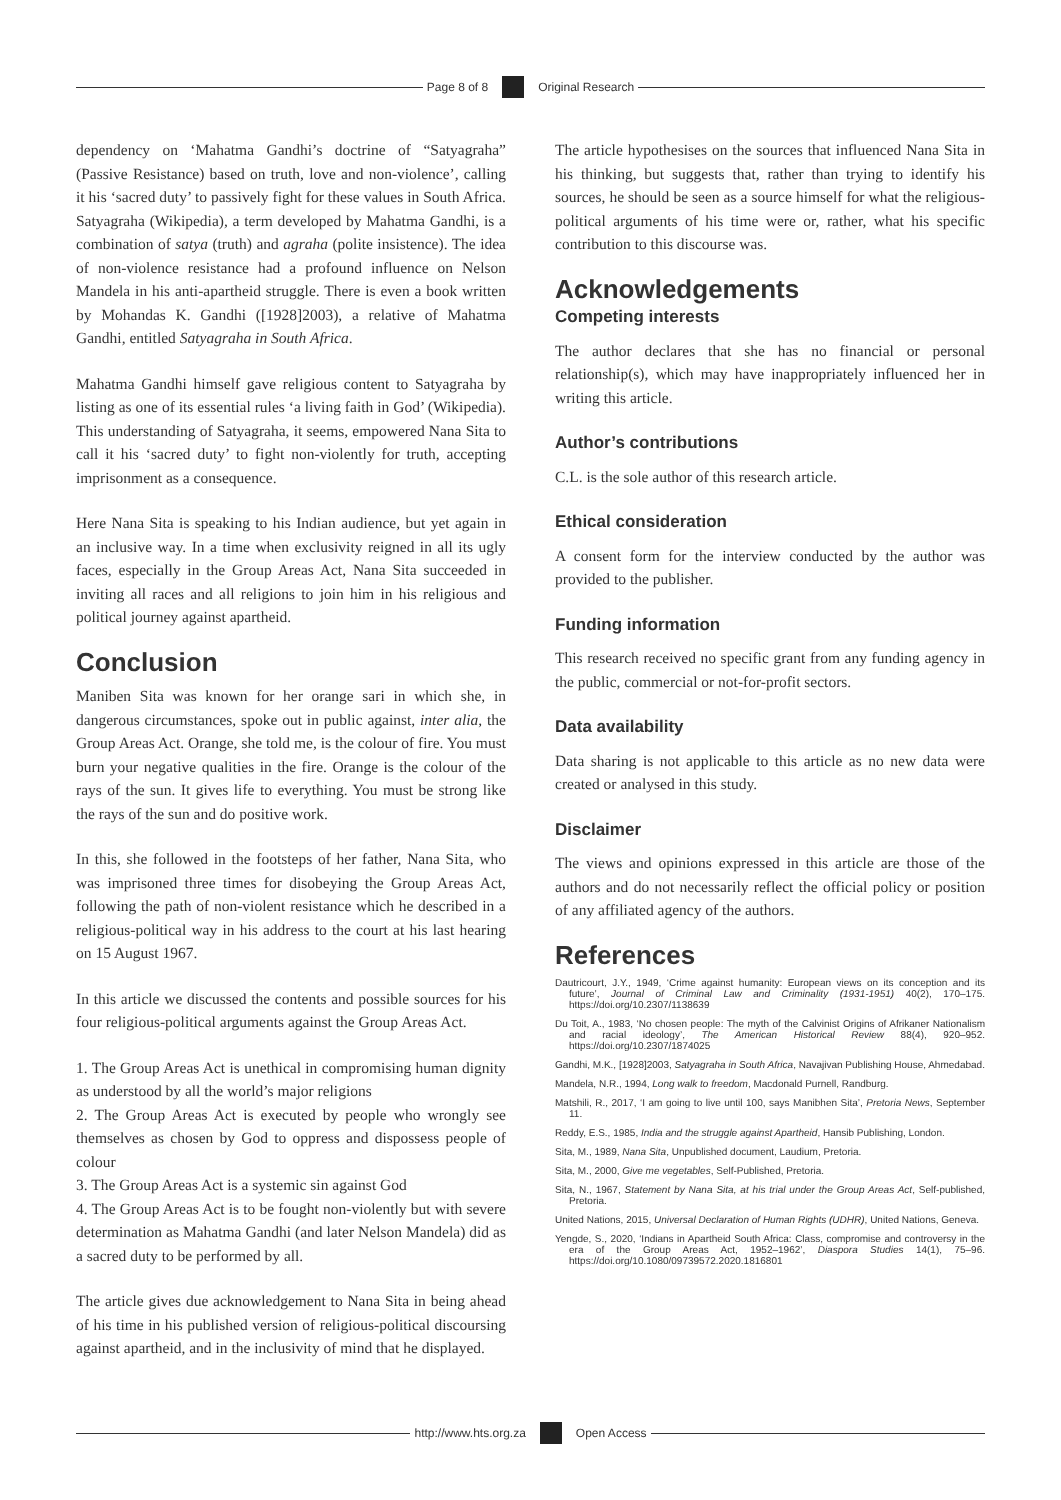Page 8 of 8 Original Research
dependency on ‘Mahatma Gandhi’s doctrine of “Satyagraha” (Passive Resistance) based on truth, love and non-violence’, calling it his ‘sacred duty’ to passively fight for these values in South Africa. Satyagraha (Wikipedia), a term developed by Mahatma Gandhi, is a combination of satya (truth) and agraha (polite insistence). The idea of non-violence resistance had a profound influence on Nelson Mandela in his anti-apartheid struggle. There is even a book written by Mohandas K. Gandhi ([1928]2003), a relative of Mahatma Gandhi, entitled Satyagraha in South Africa.
Mahatma Gandhi himself gave religious content to Satyagraha by listing as one of its essential rules ‘a living faith in God’ (Wikipedia). This understanding of Satyagraha, it seems, empowered Nana Sita to call it his ‘sacred duty’ to fight non-violently for truth, accepting imprisonment as a consequence.
Here Nana Sita is speaking to his Indian audience, but yet again in an inclusive way. In a time when exclusivity reigned in all its ugly faces, especially in the Group Areas Act, Nana Sita succeeded in inviting all races and all religions to join him in his religious and political journey against apartheid.
Conclusion
Maniben Sita was known for her orange sari in which she, in dangerous circumstances, spoke out in public against, inter alia, the Group Areas Act. Orange, she told me, is the colour of fire. You must burn your negative qualities in the fire. Orange is the colour of the rays of the sun. It gives life to everything. You must be strong like the rays of the sun and do positive work.
In this, she followed in the footsteps of her father, Nana Sita, who was imprisoned three times for disobeying the Group Areas Act, following the path of non-violent resistance which he described in a religious-political way in his address to the court at his last hearing on 15 August 1967.
In this article we discussed the contents and possible sources for his four religious-political arguments against the Group Areas Act.
1. The Group Areas Act is unethical in compromising human dignity as understood by all the world’s major religions
2. The Group Areas Act is executed by people who wrongly see themselves as chosen by God to oppress and dispossess people of colour
3. The Group Areas Act is a systemic sin against God
4. The Group Areas Act is to be fought non-violently but with severe determination as Mahatma Gandhi (and later Nelson Mandela) did as a sacred duty to be performed by all.
The article gives due acknowledgement to Nana Sita in being ahead of his time in his published version of religious-political discoursing against apartheid, and in the inclusivity of mind that he displayed.
The article hypothesises on the sources that influenced Nana Sita in his thinking, but suggests that, rather than trying to identify his sources, he should be seen as a source himself for what the religious-political arguments of his time were or, rather, what his specific contribution to this discourse was.
Acknowledgements
Competing interests
The author declares that she has no financial or personal relationship(s), which may have inappropriately influenced her in writing this article.
Author’s contributions
C.L. is the sole author of this research article.
Ethical consideration
A consent form for the interview conducted by the author was provided to the publisher.
Funding information
This research received no specific grant from any funding agency in the public, commercial or not-for-profit sectors.
Data availability
Data sharing is not applicable to this article as no new data were created or analysed in this study.
Disclaimer
The views and opinions expressed in this article are those of the authors and do not necessarily reflect the official policy or position of any affiliated agency of the authors.
References
Dautricourt, J.Y., 1949, ‘Crime against humanity: European views on its conception and its future’, Journal of Criminal Law and Criminality (1931-1951) 40(2), 170–175. https://doi.org/10.2307/1138639
Du Toit, A., 1983, ‘No chosen people: The myth of the Calvinist Origins of Afrikaner Nationalism and racial ideology’, The American Historical Review 88(4), 920–952. https://doi.org/10.2307/1874025
Gandhi, M.K., [1928]2003, Satyagraha in South Africa, Navajivan Publishing House, Ahmedabad.
Mandela, N.R., 1994, Long walk to freedom, Macdonald Purnell, Randburg.
Matshili, R., 2017, ‘I am going to live until 100, says Manibhen Sita’, Pretoria News, September 11.
Reddy, E.S., 1985, India and the struggle against Apartheid, Hansib Publishing, London.
Sita, M., 1989, Nana Sita, Unpublished document, Laudium, Pretoria.
Sita, M., 2000, Give me vegetables, Self-Published, Pretoria.
Sita, N., 1967, Statement by Nana Sita, at his trial under the Group Areas Act, Self-published, Pretoria.
United Nations, 2015, Universal Declaration of Human Rights (UDHR), United Nations, Geneva.
Yengde, S., 2020, ‘Indians in Apartheid South Africa: Class, compromise and controversy in the era of the Group Areas Act, 1952–1962’, Diaspora Studies 14(1), 75–96. https://doi.org/10.1080/09739572.2020.1816801
http://www.hts.org.za Open Access